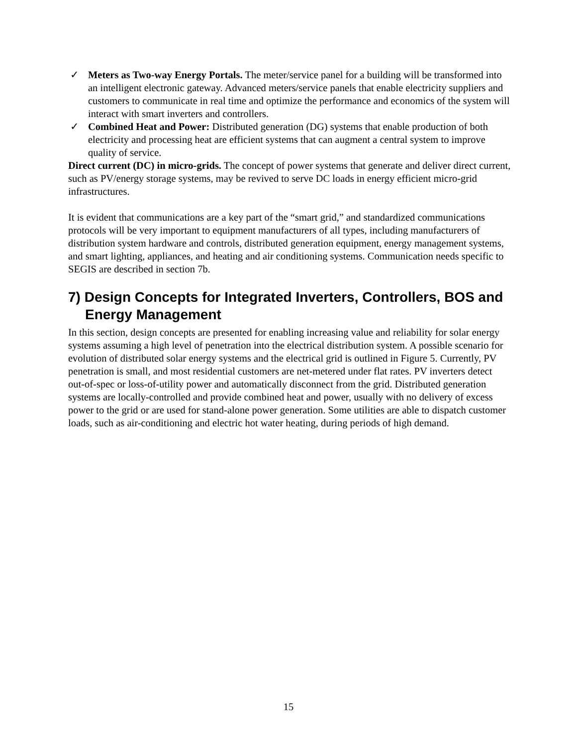✓ Meters as Two-way Energy Portals. The meter/service panel for a building will be transformed into an intelligent electronic gateway. Advanced meters/service panels that enable electricity suppliers and customers to communicate in real time and optimize the performance and economics of the system will interact with smart inverters and controllers.
✓ Combined Heat and Power: Distributed generation (DG) systems that enable production of both electricity and processing heat are efficient systems that can augment a central system to improve quality of service.
Direct current (DC) in micro-grids. The concept of power systems that generate and deliver direct current, such as PV/energy storage systems, may be revived to serve DC loads in energy efficient micro-grid infrastructures.
It is evident that communications are a key part of the “smart grid,” and standardized communications protocols will be very important to equipment manufacturers of all types, including manufacturers of distribution system hardware and controls, distributed generation equipment, energy management systems, and smart lighting, appliances, and heating and air conditioning systems. Communication needs specific to SEGIS are described in section 7b.
7) Design Concepts for Integrated Inverters, Controllers, BOS and Energy Management
In this section, design concepts are presented for enabling increasing value and reliability for solar energy systems assuming a high level of penetration into the electrical distribution system. A possible scenario for evolution of distributed solar energy systems and the electrical grid is outlined in Figure 5. Currently, PV penetration is small, and most residential customers are net-metered under flat rates. PV inverters detect out-of-spec or loss-of-utility power and automatically disconnect from the grid. Distributed generation systems are locally-controlled and provide combined heat and power, usually with no delivery of excess power to the grid or are used for stand-alone power generation. Some utilities are able to dispatch customer loads, such as air-conditioning and electric hot water heating, during periods of high demand.
15